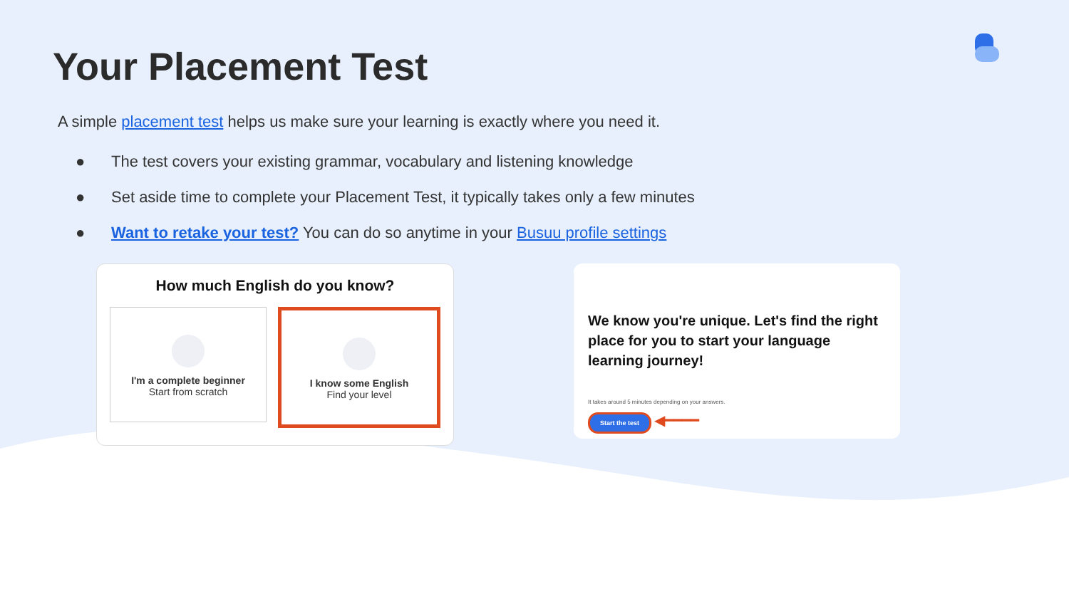Your Placement Test
A simple placement test helps us make sure your learning is exactly where you need it.
● The test covers your existing grammar, vocabulary and listening knowledge
● Set aside time to complete your Placement Test, it typically takes only a few minutes
● Want to retake your test? You can do so anytime in your Busuu profile settings
How much English do you know?
I'm a complete beginner
Start from scratch
I know some English
Find your level
We know you're unique. Let's find the right place for you to start your language learning journey!
It takes around 5 minutes depending on your answers.
Start the test ◀━━━━